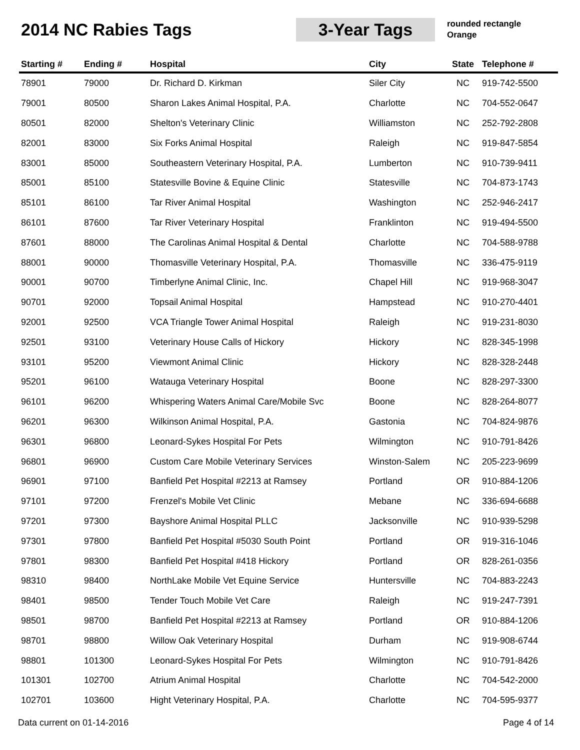2014 NC Rabies Tags
3-Year Tags
rounded rectangle
Orange
| Starting # | Ending # | Hospital | City | State | Telephone # |
| --- | --- | --- | --- | --- | --- |
| 78901 | 79000 | Dr. Richard D. Kirkman | Siler City | NC | 919-742-5500 |
| 79001 | 80500 | Sharon Lakes Animal Hospital, P.A. | Charlotte | NC | 704-552-0647 |
| 80501 | 82000 | Shelton's Veterinary Clinic | Williamston | NC | 252-792-2808 |
| 82001 | 83000 | Six Forks Animal Hospital | Raleigh | NC | 919-847-5854 |
| 83001 | 85000 | Southeastern Veterinary Hospital, P.A. | Lumberton | NC | 910-739-9411 |
| 85001 | 85100 | Statesville Bovine & Equine Clinic | Statesville | NC | 704-873-1743 |
| 85101 | 86100 | Tar River Animal Hospital | Washington | NC | 252-946-2417 |
| 86101 | 87600 | Tar River Veterinary Hospital | Franklinton | NC | 919-494-5500 |
| 87601 | 88000 | The Carolinas Animal Hospital & Dental | Charlotte | NC | 704-588-9788 |
| 88001 | 90000 | Thomasville Veterinary Hospital, P.A. | Thomasville | NC | 336-475-9119 |
| 90001 | 90700 | Timberlyne Animal Clinic, Inc. | Chapel Hill | NC | 919-968-3047 |
| 90701 | 92000 | Topsail Animal Hospital | Hampstead | NC | 910-270-4401 |
| 92001 | 92500 | VCA Triangle Tower Animal Hospital | Raleigh | NC | 919-231-8030 |
| 92501 | 93100 | Veterinary House Calls of Hickory | Hickory | NC | 828-345-1998 |
| 93101 | 95200 | Viewmont Animal Clinic | Hickory | NC | 828-328-2448 |
| 95201 | 96100 | Watauga Veterinary Hospital | Boone | NC | 828-297-3300 |
| 96101 | 96200 | Whispering Waters Animal Care/Mobile Svc | Boone | NC | 828-264-8077 |
| 96201 | 96300 | Wilkinson Animal Hospital, P.A. | Gastonia | NC | 704-824-9876 |
| 96301 | 96800 | Leonard-Sykes Hospital For Pets | Wilmington | NC | 910-791-8426 |
| 96801 | 96900 | Custom Care Mobile Veterinary Services | Winston-Salem | NC | 205-223-9699 |
| 96901 | 97100 | Banfield Pet Hospital #2213 at Ramsey | Portland | OR | 910-884-1206 |
| 97101 | 97200 | Frenzel's Mobile Vet Clinic | Mebane | NC | 336-694-6688 |
| 97201 | 97300 | Bayshore Animal Hospital PLLC | Jacksonville | NC | 910-939-5298 |
| 97301 | 97800 | Banfield Pet Hospital #5030 South Point | Portland | OR | 919-316-1046 |
| 97801 | 98300 | Banfield Pet Hospital #418 Hickory | Portland | OR | 828-261-0356 |
| 98310 | 98400 | NorthLake Mobile Vet Equine Service | Huntersville | NC | 704-883-2243 |
| 98401 | 98500 | Tender Touch Mobile Vet Care | Raleigh | NC | 919-247-7391 |
| 98501 | 98700 | Banfield Pet Hospital #2213 at Ramsey | Portland | OR | 910-884-1206 |
| 98701 | 98800 | Willow Oak Veterinary Hospital | Durham | NC | 919-908-6744 |
| 98801 | 101300 | Leonard-Sykes Hospital For Pets | Wilmington | NC | 910-791-8426 |
| 101301 | 102700 | Atrium Animal Hospital | Charlotte | NC | 704-542-2000 |
| 102701 | 103600 | Hight Veterinary Hospital, P.A. | Charlotte | NC | 704-595-9377 |
Data current on 01-14-2016 Page 4 of 14